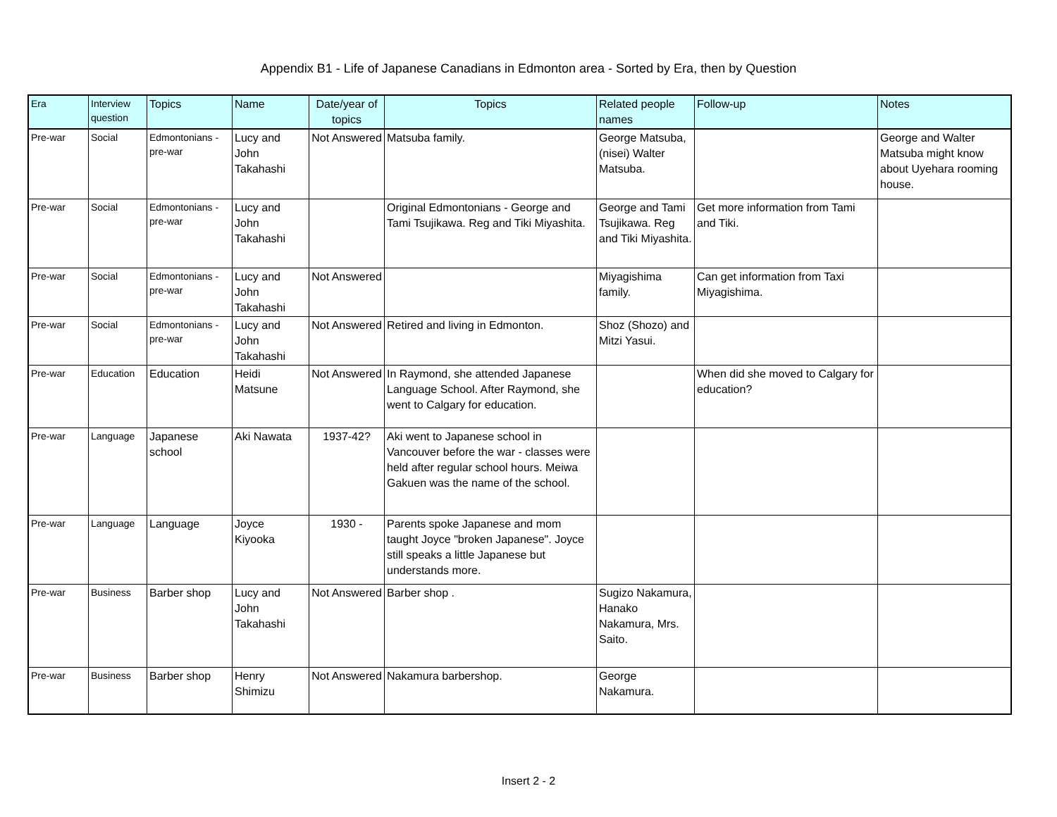Appendix B1 - Life of Japanese Canadians in Edmonton area - Sorted by Era, then by Question
| Era | Interview question | Topics | Name | Date/year of topics | Topics | Related people names | Follow-up | Notes |
| --- | --- | --- | --- | --- | --- | --- | --- | --- |
| Pre-war | Social | Edmontonians - pre-war | Lucy and John Takahashi | Not Answered | Matsuba family. | George Matsuba, (nisei) Walter Matsuba. | | George and Walter Matsuba might know about Uyehara rooming house. |
| Pre-war | Social | Edmontonians - pre-war | Lucy and John Takahashi | | Original Edmontonians - George and Tami Tsujikawa. Reg and Tiki Miyashita. | George and Tami Tsujikawa. Reg and Tiki Miyashita. | Get more information from Tami and Tiki. | |
| Pre-war | Social | Edmontonians - pre-war | Lucy and John Takahashi | Not Answered | | Miyagishima family. | Can get information from Taxi Miyagishima. | |
| Pre-war | Social | Edmontonians - pre-war | Lucy and John Takahashi | Not Answered | Retired and living in Edmonton. | Shoz (Shozo) and Mitzi Yasui. | | |
| Pre-war | Education | Education | Heidi Matsune | Not Answered | In Raymond, she attended Japanese Language School. After Raymond, she went to Calgary for education. | | When did she moved to Calgary for education? | |
| Pre-war | Language | Japanese school | Aki Nawata | 1937-42? | Aki went to Japanese school in Vancouver before the war - classes were held after regular school hours. Meiwa Gakuen was the name of the school. | | | |
| Pre-war | Language | Language | Joyce Kiyooka | 1930 - | Parents spoke Japanese and mom taught Joyce "broken Japanese". Joyce still speaks a little Japanese but understands more. | | | |
| Pre-war | Business | Barber shop | Lucy and John Takahashi | Not Answered | Barber shop . | Sugizo Nakamura, Hanako Nakamura, Mrs. Saito. | | |
| Pre-war | Business | Barber shop | Henry Shimizu | Not Answered | Nakamura barbershop. | George Nakamura. | | |
Insert 2 - 2